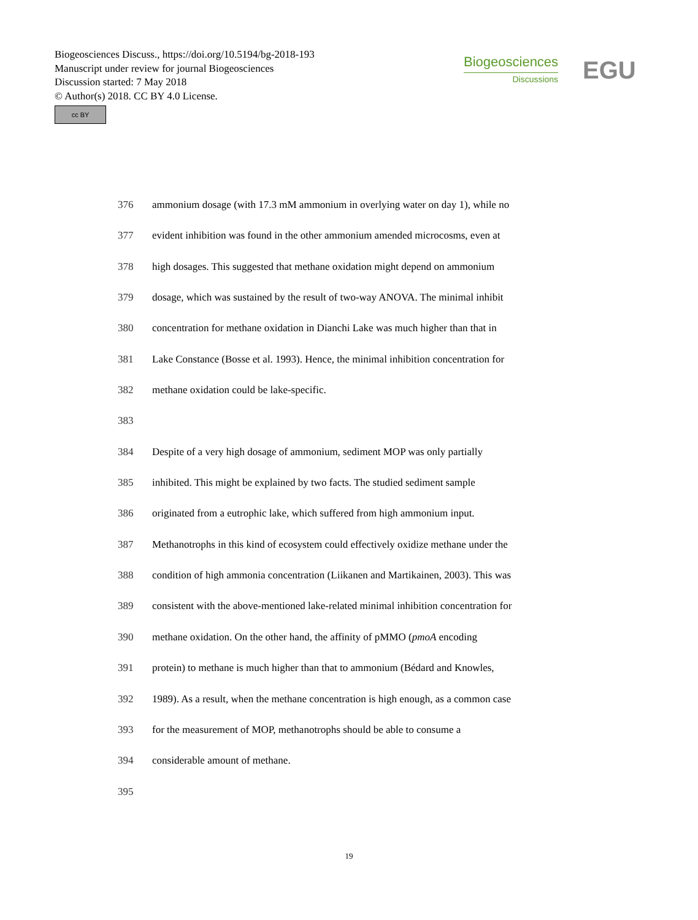Biogeosciences Discuss., https://doi.org/10.5194/bg-2018-193
Manuscript under review for journal Biogeosciences
Discussion started: 7 May 2018
© Author(s) 2018. CC BY 4.0 License.
cc BY
Biogeosciences
Discussions
EGU
376 ammonium dosage (with 17.3 mM ammonium in overlying water on day 1), while no
377 evident inhibition was found in the other ammonium amended microcosms, even at
378 high dosages. This suggested that methane oxidation might depend on ammonium
379 dosage, which was sustained by the result of two-way ANOVA. The minimal inhibit
380 concentration for methane oxidation in Dianchi Lake was much higher than that in
381 Lake Constance (Bosse et al. 1993). Hence, the minimal inhibition concentration for
382 methane oxidation could be lake-specific.
383
384 Despite of a very high dosage of ammonium, sediment MOP was only partially
385 inhibited. This might be explained by two facts. The studied sediment sample
386 originated from a eutrophic lake, which suffered from high ammonium input.
387 Methanotrophs in this kind of ecosystem could effectively oxidize methane under the
388 condition of high ammonia concentration (Liikanen and Martikainen, 2003). This was
389 consistent with the above-mentioned lake-related minimal inhibition concentration for
390 methane oxidation. On the other hand, the affinity of pMMO (pmoA encoding
391 protein) to methane is much higher than that to ammonium (Bédard and Knowles,
392 1989). As a result, when the methane concentration is high enough, as a common case
393 for the measurement of MOP, methanotrophs should be able to consume a
394 considerable amount of methane.
395
19